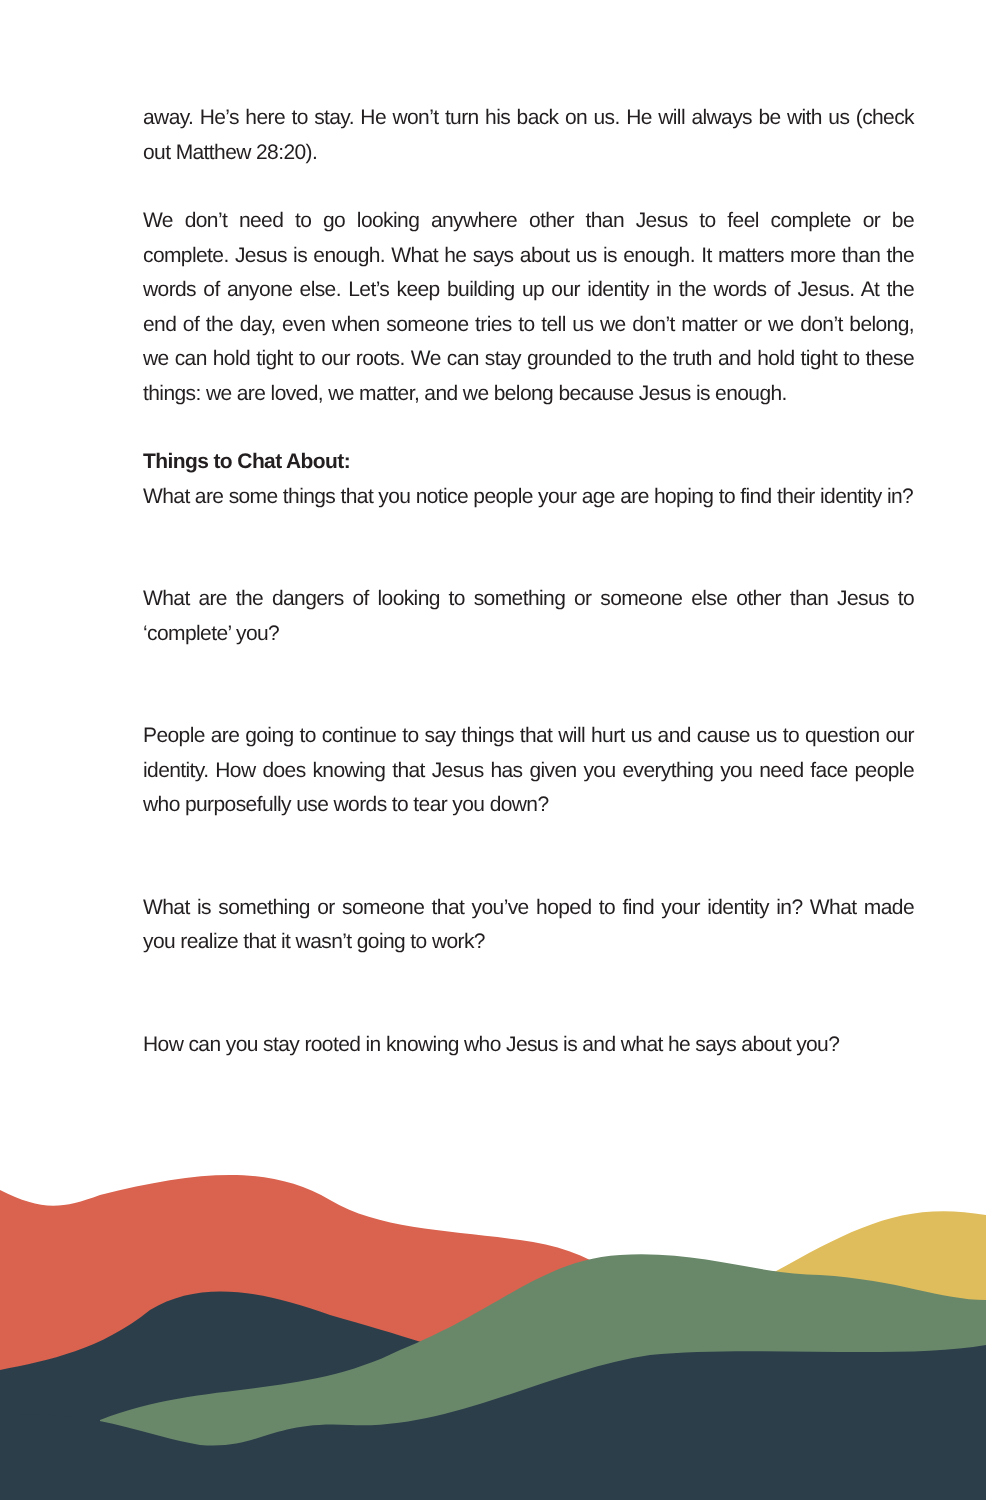away. He’s here to stay. He won’t turn his back on us. He will always be with us (check out Matthew 28:20).
We don’t need to go looking anywhere other than Jesus to feel complete or be complete. Jesus is enough. What he says about us is enough. It matters more than the words of anyone else. Let’s keep building up our identity in the words of Jesus. At the end of the day, even when someone tries to tell us we don’t matter or we don’t belong, we can hold tight to our roots. We can stay grounded to the truth and hold tight to these things: we are loved, we matter, and we belong because Jesus is enough.
Things to Chat About:
What are some things that you notice people your age are hoping to find their identity in?
What are the dangers of looking to something or someone else other than Jesus to ‘complete’ you?
People are going to continue to say things that will hurt us and cause us to question our identity. How does knowing that Jesus has given you everything you need face people who purposefully use words to tear you down?
What is something or someone that you’ve hoped to find your identity in? What made you realize that it wasn’t going to work?
How can you stay rooted in knowing who Jesus is and what he says about you?